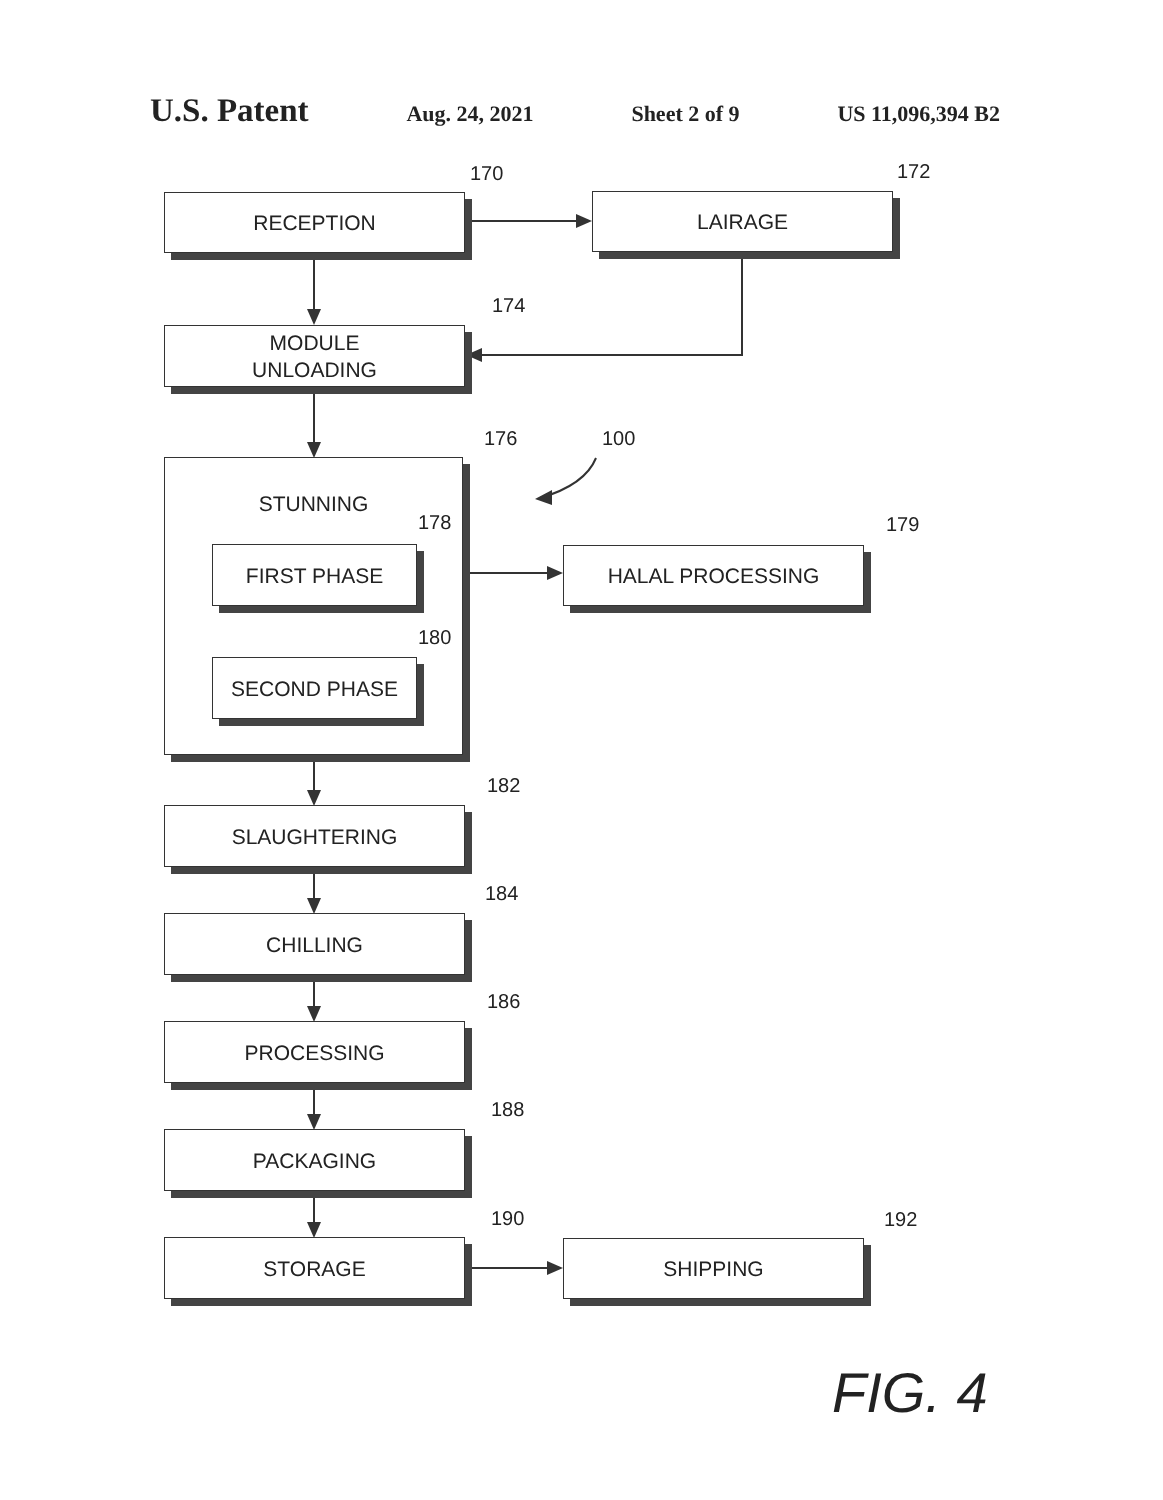U.S. Patent Aug. 24, 2021 Sheet 2 of 9 US 11,096,394 B2
RECEPTION
170
LAIRAGE
172
MODULE
UNLOADING
174
STUNNING
176 100
FIRST PHASE
178
HALAL PROCESSING
179
SECOND PHASE
180
SLAUGHTERING
182
CHILLING
184
PROCESSING
186
PACKAGING
188
STORAGE
190
SHIPPING
192
FIG. 4